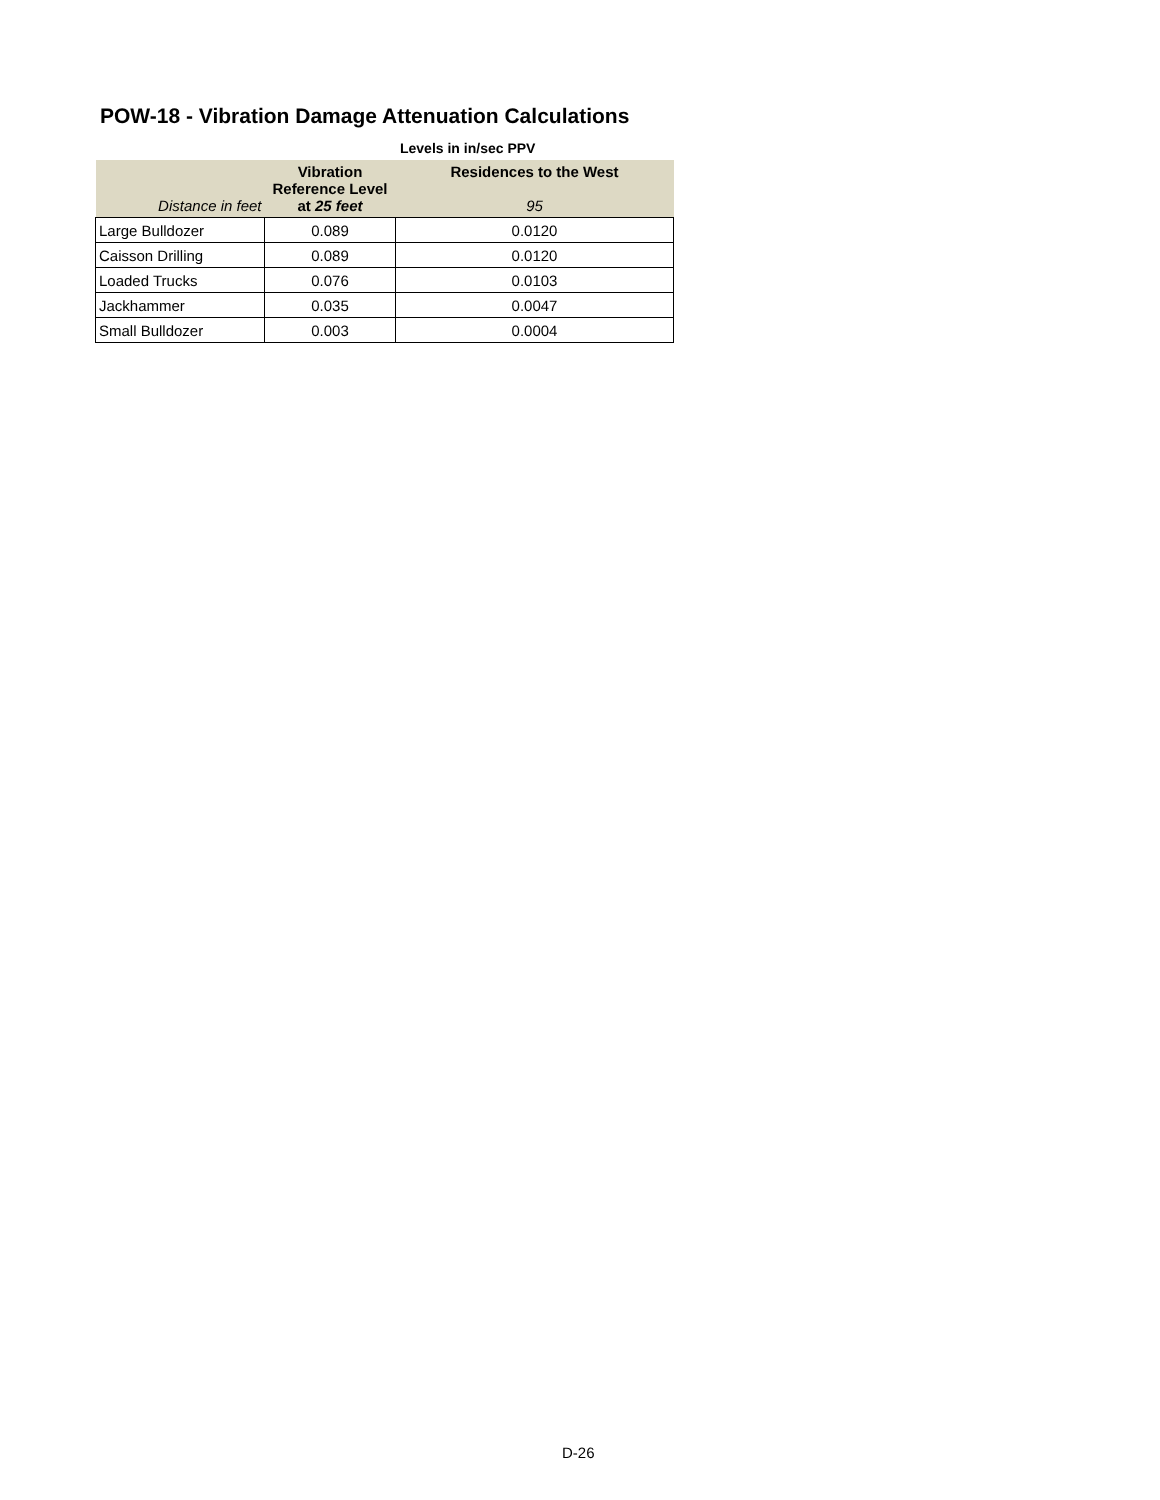POW-18 - Vibration Damage Attenuation Calculations
Levels in in/sec PPV
| Distance in feet | Vibration Reference Level at 25 feet | Residences to the West 95 |
| --- | --- | --- |
| Large Bulldozer | 0.089 | 0.0120 |
| Caisson Drilling | 0.089 | 0.0120 |
| Loaded Trucks | 0.076 | 0.0103 |
| Jackhammer | 0.035 | 0.0047 |
| Small Bulldozer | 0.003 | 0.0004 |
D-26